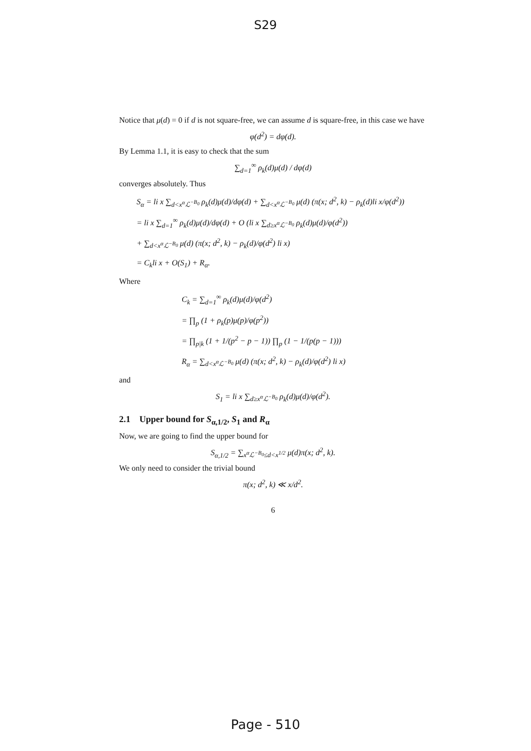S29
Notice that μ(d) = 0 if d is not square-free, we can assume d is square-free, in this case we have
φ(d<sup>2</sup>) = dφ(d).
By Lemma 1.1, it is easy to check that the sum
∑<sub>d=1</sub><sup>∞</sup> ρ<sub>k</sub>(d)μ(d) / dφ(d)
converges absolutely. Thus
S<sub>α</sub> = li x ∑<sub>d<x<sup>α</sup>ℒ<sup>−B<sub>0</sub></sup></sub> ρ<sub>k</sub>(d)μ(d)/dφ(d) + ∑<sub>d<x<sup>α</sup>ℒ<sup>−B<sub>0</sub></sup></sub> μ(d) (π(x; d<sup>2</sup>, k) − ρ<sub>k</sub>(d)li x/φ(d<sup>2</sup>))
= li x ∑<sub>d=1</sub><sup>∞</sup> ρ<sub>k</sub>(d)μ(d)/dφ(d) + O (li x ∑<sub>d≥x<sup>α</sup>ℒ<sup>−B<sub>0</sub></sup></sub> ρ<sub>k</sub>(d)μ(d)/φ(d<sup>2</sup>))
+ ∑<sub>d<x<sup>α</sup>ℒ<sup>−B<sub>0</sub></sup></sub> μ(d) (π(x; d<sup>2</sup>, k) − ρ<sub>k</sub>(d)/φ(d<sup>2</sup>) li x)
= C<sub>k</sub>li x + O(S<sub>1</sub>) + R<sub>α</sub>.
Where
C<sub>k</sub> = ∑<sub>d=1</sub><sup>∞</sup> ρ<sub>k</sub>(d)μ(d)/φ(d<sup>2</sup>)
= ∏<sub>p</sub> (1 + ρ<sub>k</sub>(p)μ(p)/φ(p<sup>2</sup>))
= ∏<sub>p|k</sub> (1 + 1/(p<sup>2</sup> − p − 1)) ∏<sub>p</sub> (1 − 1/(p(p − 1)))
R<sub>α</sub> = ∑<sub>d<x<sup>α</sup>ℒ<sup>−B<sub>0</sub></sup></sub> μ(d) (π(x; d<sup>2</sup>, k) − ρ<sub>k</sub>(d)/φ(d<sup>2</sup>) li x)
and
S<sub>1</sub> = li x ∑<sub>d≥x<sup>α</sup>ℒ<sup>−B<sub>0</sub></sup></sub> ρ<sub>k</sub>(d)μ(d)/φ(d<sup>2</sup>).
2.1 Upper bound for S<sub>α,1/2</sub>, S<sub>1</sub> and R<sub>α</sub>
Now, we are going to find the upper bound for
S<sub>α,1/2</sub> = ∑<sub>x<sup>α</sup>ℒ<sup>−B<sub>0</sub></sup>≤d<x<sup>1/2</sup></sub> μ(d)π(x; d<sup>2</sup>, k).
We only need to consider the trivial bound
π(x; d<sup>2</sup>, k) ≪ x/d<sup>2</sup>.
6
Page - 510